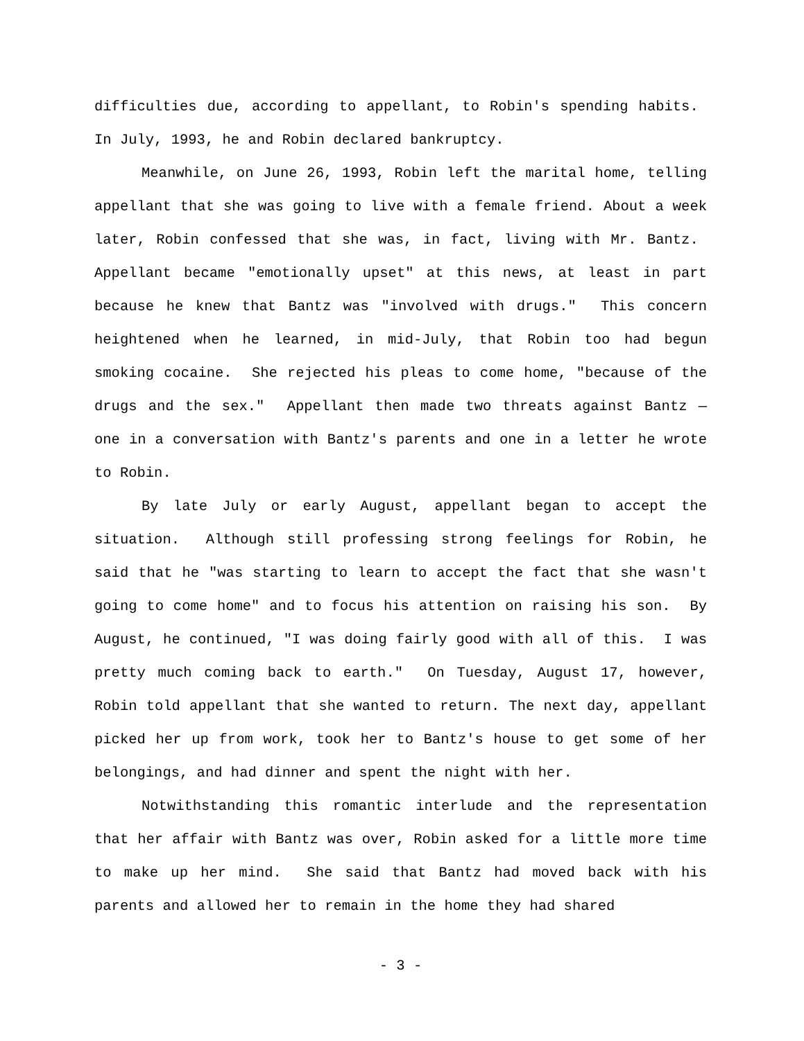difficulties due, according to appellant, to Robin's spending habits. In July, 1993, he and Robin declared bankruptcy.
Meanwhile, on June 26, 1993, Robin left the marital home, telling appellant that she was going to live with a female friend. About a week later, Robin confessed that she was, in fact, living with Mr. Bantz. Appellant became "emotionally upset" at this news, at least in part because he knew that Bantz was "involved with drugs." This concern heightened when he learned, in mid-July, that Robin too had begun smoking cocaine. She rejected his pleas to come home, "because of the drugs and the sex." Appellant then made two threats against Bantz — one in a conversation with Bantz's parents and one in a letter he wrote to Robin.
By late July or early August, appellant began to accept the situation. Although still professing strong feelings for Robin, he said that he "was starting to learn to accept the fact that she wasn't going to come home" and to focus his attention on raising his son. By August, he continued, "I was doing fairly good with all of this. I was pretty much coming back to earth." On Tuesday, August 17, however, Robin told appellant that she wanted to return. The next day, appellant picked her up from work, took her to Bantz's house to get some of her belongings, and had dinner and spent the night with her.
Notwithstanding this romantic interlude and the representation that her affair with Bantz was over, Robin asked for a little more time to make up her mind. She said that Bantz had moved back with his parents and allowed her to remain in the home they had shared
- 3 -